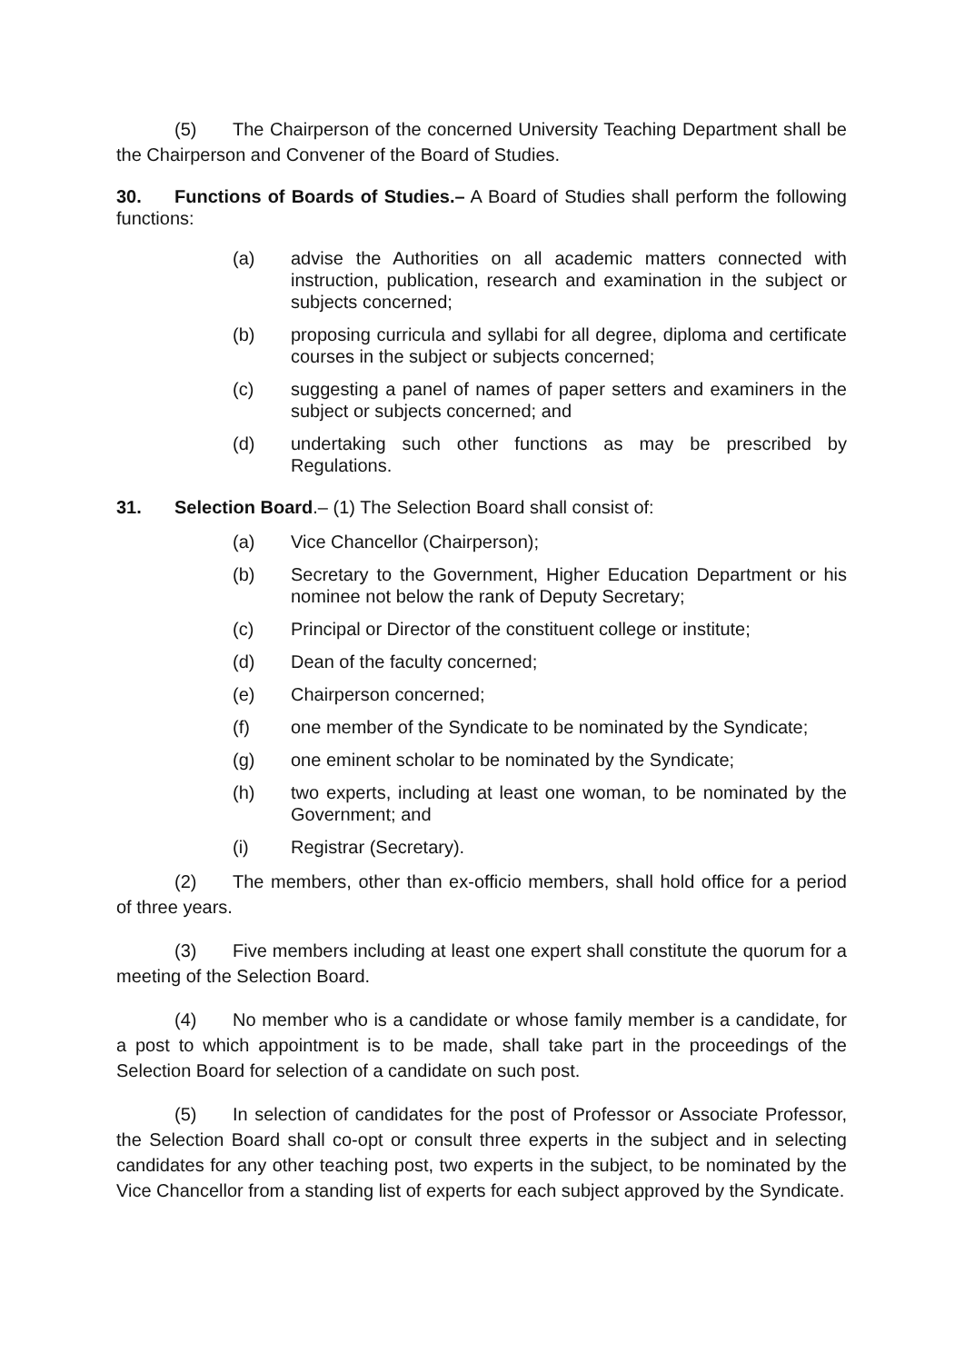(5) The Chairperson of the concerned University Teaching Department shall be the Chairperson and Convener of the Board of Studies.
30. Functions of Boards of Studies.– A Board of Studies shall perform the following functions:
(a) advise the Authorities on all academic matters connected with instruction, publication, research and examination in the subject or subjects concerned;
(b) proposing curricula and syllabi for all degree, diploma and certificate courses in the subject or subjects concerned;
(c) suggesting a panel of names of paper setters and examiners in the subject or subjects concerned; and
(d) undertaking such other functions as may be prescribed by Regulations.
31. Selection Board.– (1) The Selection Board shall consist of:
(a) Vice Chancellor (Chairperson);
(b) Secretary to the Government, Higher Education Department or his nominee not below the rank of Deputy Secretary;
(c) Principal or Director of the constituent college or institute;
(d) Dean of the faculty concerned;
(e) Chairperson concerned;
(f) one member of the Syndicate to be nominated by the Syndicate;
(g) one eminent scholar to be nominated by the Syndicate;
(h) two experts, including at least one woman, to be nominated by the Government; and
(i) Registrar (Secretary).
(2) The members, other than ex-officio members, shall hold office for a period of three years.
(3) Five members including at least one expert shall constitute the quorum for a meeting of the Selection Board.
(4) No member who is a candidate or whose family member is a candidate, for a post to which appointment is to be made, shall take part in the proceedings of the Selection Board for selection of a candidate on such post.
(5) In selection of candidates for the post of Professor or Associate Professor, the Selection Board shall co-opt or consult three experts in the subject and in selecting candidates for any other teaching post, two experts in the subject, to be nominated by the Vice Chancellor from a standing list of experts for each subject approved by the Syndicate.